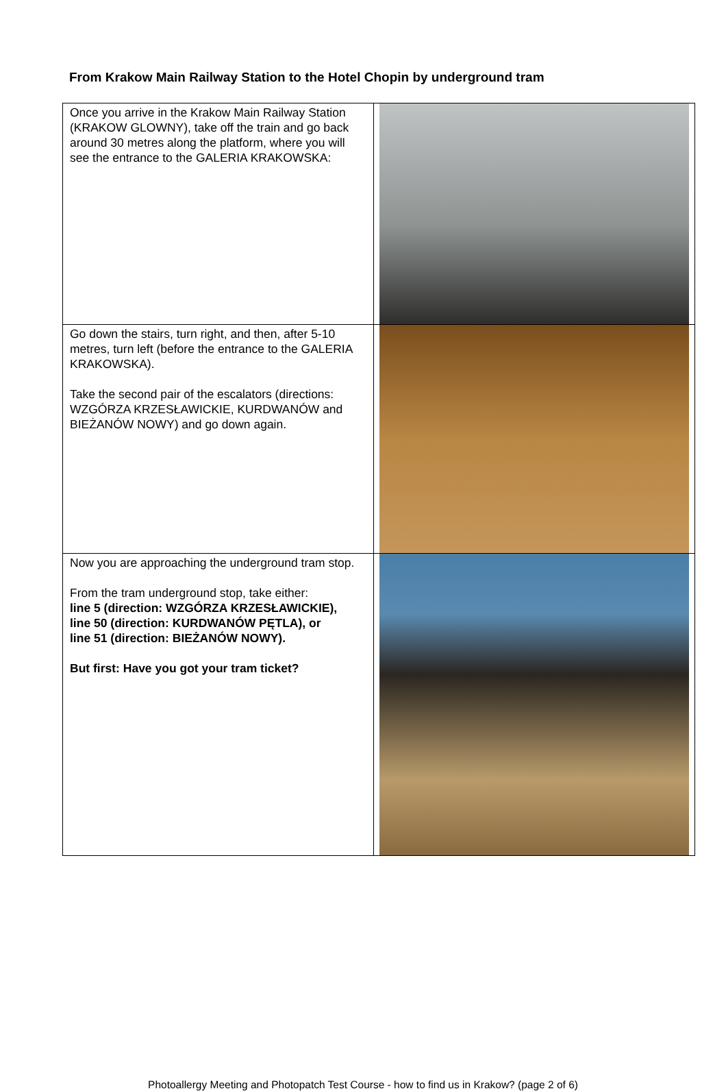From Krakow Main Railway Station to the Hotel Chopin by underground tram
| Once you arrive in the Krakow Main Railway Station (KRAKOW GLOWNY), take off the train and go back around 30 metres along the platform, where you will see the entrance to the GALERIA KRAKOWSKA: | |
| Go down the stairs, turn right, and then, after 5-10 metres, turn left (before the entrance to the GALERIA KRAKOWSKA). Take the second pair of the escalators (directions: WZGÓRZA KRZESŁAWICKIE, KURDWANÓW and BIEŻANÓW NOWY) and go down again. | |
| Now you are approaching the underground tram stop. From the tram underground stop, take either: line 5 (direction: WZGÓRZA KRZESŁAWICKIE), line 50 (direction: KURDWANÓW PĘTLA), or line 51 (direction: BIEŻANÓW NOWY). But first: Have you got your tram ticket? | |
Photoallergy Meeting and Photopatch Test Course - how to find us in Krakow? (page 2 of 6)